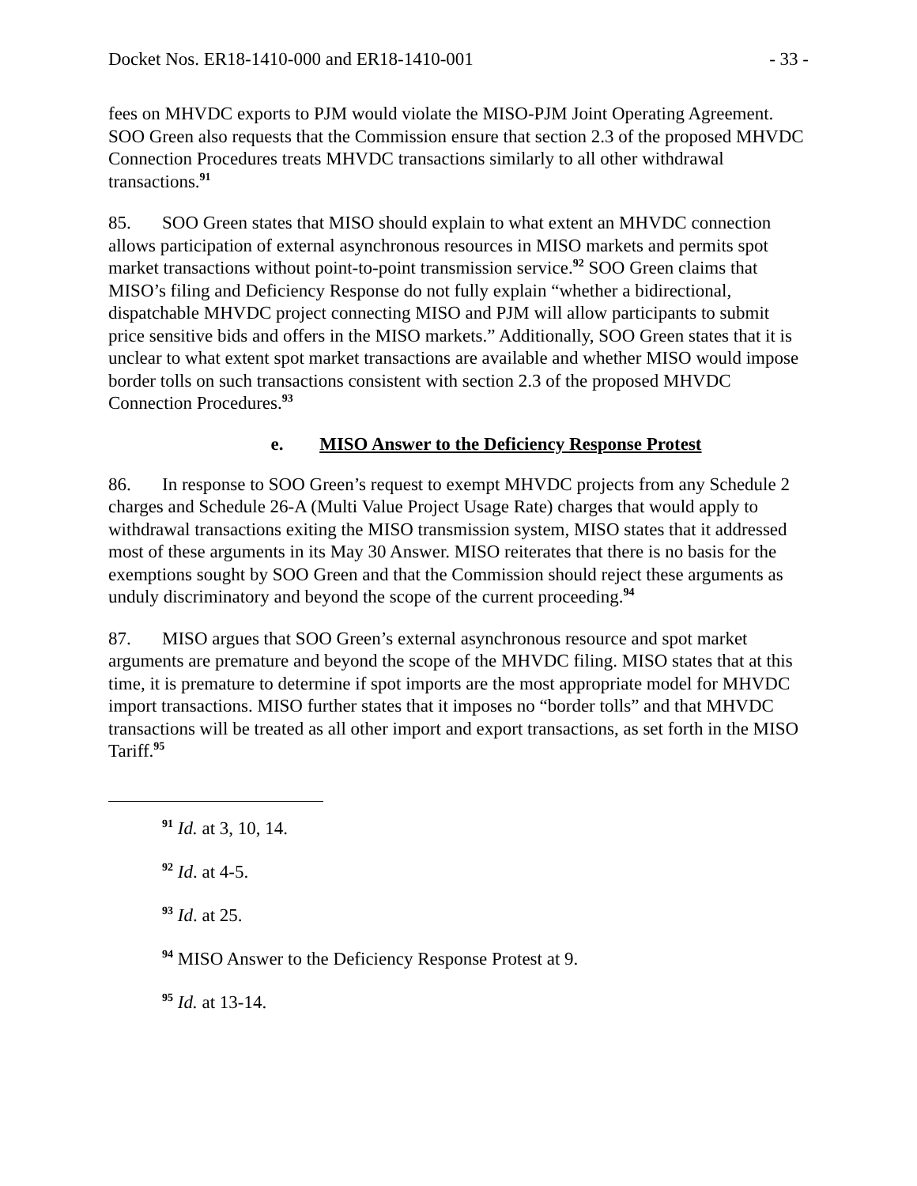Docket Nos. ER18-1410-000 and ER18-1410-001 - 33 -
fees on MHVDC exports to PJM would violate the MISO-PJM Joint Operating Agreement. SOO Green also requests that the Commission ensure that section 2.3 of the proposed MHVDC Connection Procedures treats MHVDC transactions similarly to all other withdrawal transactions.<sup>91</sup>
85. SOO Green states that MISO should explain to what extent an MHVDC connection allows participation of external asynchronous resources in MISO markets and permits spot market transactions without point-to-point transmission service.<sup>92</sup> SOO Green claims that MISO’s filing and Deficiency Response do not fully explain “whether a bidirectional, dispatchable MHVDC project connecting MISO and PJM will allow participants to submit price sensitive bids and offers in the MISO markets.” Additionally, SOO Green states that it is unclear to what extent spot market transactions are available and whether MISO would impose border tolls on such transactions consistent with section 2.3 of the proposed MHVDC Connection Procedures.<sup>93</sup>
e. MISO Answer to the Deficiency Response Protest
86. In response to SOO Green’s request to exempt MHVDC projects from any Schedule 2 charges and Schedule 26-A (Multi Value Project Usage Rate) charges that would apply to withdrawal transactions exiting the MISO transmission system, MISO states that it addressed most of these arguments in its May 30 Answer. MISO reiterates that there is no basis for the exemptions sought by SOO Green and that the Commission should reject these arguments as unduly discriminatory and beyond the scope of the current proceeding.<sup>94</sup>
87. MISO argues that SOO Green’s external asynchronous resource and spot market arguments are premature and beyond the scope of the MHVDC filing. MISO states that at this time, it is premature to determine if spot imports are the most appropriate model for MHVDC import transactions. MISO further states that it imposes no “border tolls” and that MHVDC transactions will be treated as all other import and export transactions, as set forth in the MISO Tariff.<sup>95</sup>
<sup>91</sup> Id. at 3, 10, 14.
<sup>92</sup> Id. at 4-5.
<sup>93</sup> Id. at 25.
<sup>94</sup> MISO Answer to the Deficiency Response Protest at 9.
<sup>95</sup> Id. at 13-14.